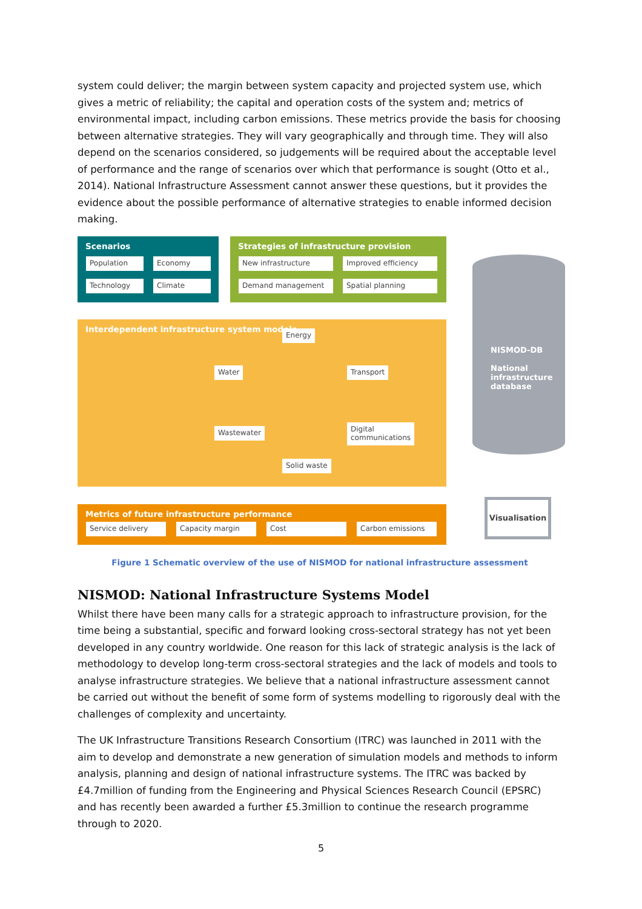system could deliver; the margin between system capacity and projected system use, which gives a metric of reliability; the capital and operation costs of the system and; metrics of environmental impact, including carbon emissions. These metrics provide the basis for choosing between alternative strategies. They will vary geographically and through time. They will also depend on the scenarios considered, so judgements will be required about the acceptable level of performance and the range of scenarios over which that performance is sought (Otto et al., 2014). National Infrastructure Assessment cannot answer these questions, but it provides the evidence about the possible performance of alternative strategies to enable informed decision making.
Scenarios
Population Economy
Technology Climate
Strategies of infrastructure provision
New infrastructure Improved efficiency
Demand management Spatial planning
Interdependent infrastructure system models
Energy
Water Transport
Wastewater
Digital
communications
Solid waste
Metrics of future infrastructure performance
Service delivery Capacity margin Cost Carbon emissions
NISMOD-DB
National
infrastructure
database
Visualisation
Figure 1 Schematic overview of the use of NISMOD for national infrastructure assessment
NISMOD: National Infrastructure Systems Model
Whilst there have been many calls for a strategic approach to infrastructure provision, for the time being a substantial, specific and forward looking cross-sectoral strategy has not yet been developed in any country worldwide. One reason for this lack of strategic analysis is the lack of methodology to develop long-term cross-sectoral strategies and the lack of models and tools to analyse infrastructure strategies. We believe that a national infrastructure assessment cannot be carried out without the benefit of some form of systems modelling to rigorously deal with the challenges of complexity and uncertainty.
The UK Infrastructure Transitions Research Consortium (ITRC) was launched in 2011 with the aim to develop and demonstrate a new generation of simulation models and methods to inform analysis, planning and design of national infrastructure systems. The ITRC was backed by £4.7million of funding from the Engineering and Physical Sciences Research Council (EPSRC) and has recently been awarded a further £5.3million to continue the research programme through to 2020.
5